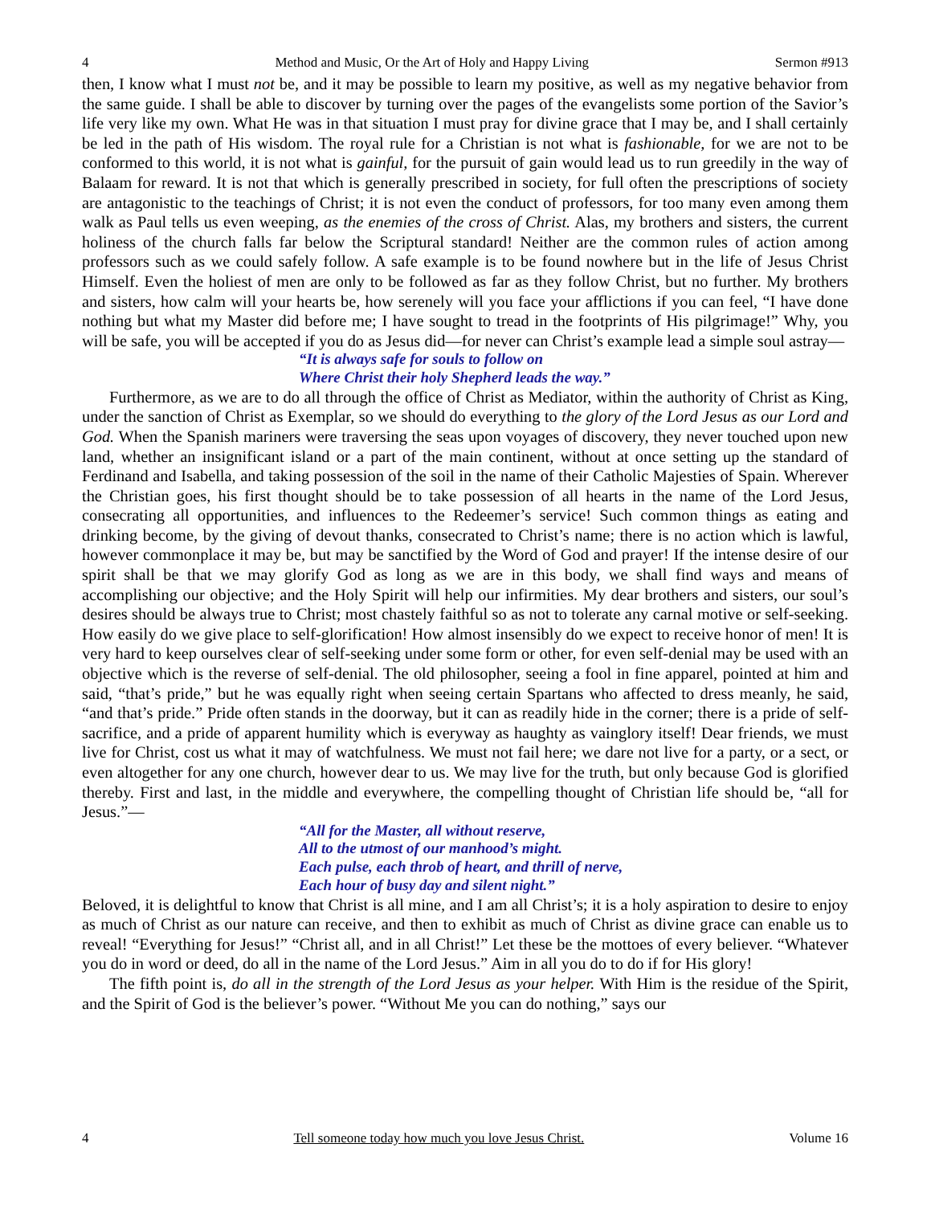4 Method and Music, Or the Art of Holy and Happy Living Sermon #913
then, I know what I must not be, and it may be possible to learn my positive, as well as my negative behavior from the same guide. I shall be able to discover by turning over the pages of the evangelists some portion of the Savior’s life very like my own. What He was in that situation I must pray for divine grace that I may be, and I shall certainly be led in the path of His wisdom. The royal rule for a Christian is not what is fashionable, for we are not to be conformed to this world, it is not what is gainful, for the pursuit of gain would lead us to run greedily in the way of Balaam for reward. It is not that which is generally prescribed in society, for full often the prescriptions of society are antagonistic to the teachings of Christ; it is not even the conduct of professors, for too many even among them walk as Paul tells us even weeping, as the enemies of the cross of Christ. Alas, my brothers and sisters, the current holiness of the church falls far below the Scriptural standard! Neither are the common rules of action among professors such as we could safely follow. A safe example is to be found nowhere but in the life of Jesus Christ Himself. Even the holiest of men are only to be followed as far as they follow Christ, but no further. My brothers and sisters, how calm will your hearts be, how serenely will you face your afflictions if you can feel, “I have done nothing but what my Master did before me; I have sought to tread in the footprints of His pilgrimage!” Why, you will be safe, you will be accepted if you do as Jesus did—for never can Christ’s example lead a simple soul astray—
“It is always safe for souls to follow on
Where Christ their holy Shepherd leads the way.”
Furthermore, as we are to do all through the office of Christ as Mediator, within the authority of Christ as King, under the sanction of Christ as Exemplar, so we should do everything to the glory of the Lord Jesus as our Lord and God. When the Spanish mariners were traversing the seas upon voyages of discovery, they never touched upon new land, whether an insignificant island or a part of the main continent, without at once setting up the standard of Ferdinand and Isabella, and taking possession of the soil in the name of their Catholic Majesties of Spain. Wherever the Christian goes, his first thought should be to take possession of all hearts in the name of the Lord Jesus, consecrating all opportunities, and influences to the Redeemer’s service! Such common things as eating and drinking become, by the giving of devout thanks, consecrated to Christ’s name; there is no action which is lawful, however commonplace it may be, but may be sanctified by the Word of God and prayer! If the intense desire of our spirit shall be that we may glorify God as long as we are in this body, we shall find ways and means of accomplishing our objective; and the Holy Spirit will help our infirmities. My dear brothers and sisters, our soul’s desires should be always true to Christ; most chastely faithful so as not to tolerate any carnal motive or self-seeking. How easily do we give place to self-glorification! How almost insensibly do we expect to receive honor of men! It is very hard to keep ourselves clear of self-seeking under some form or other, for even self-denial may be used with an objective which is the reverse of self-denial. The old philosopher, seeing a fool in fine apparel, pointed at him and said, “that’s pride,” but he was equally right when seeing certain Spartans who affected to dress meanly, he said, “and that’s pride.” Pride often stands in the doorway, but it can as readily hide in the corner; there is a pride of self-sacrifice, and a pride of apparent humility which is everyway as haughty as vainglory itself! Dear friends, we must live for Christ, cost us what it may of watchfulness. We must not fail here; we dare not live for a party, or a sect, or even altogether for any one church, however dear to us. We may live for the truth, but only because God is glorified thereby. First and last, in the middle and everywhere, the compelling thought of Christian life should be, “all for Jesus.”—
“All for the Master, all without reserve,
All to the utmost of our manhood’s might.
Each pulse, each throb of heart, and thrill of nerve,
Each hour of busy day and silent night.”
Beloved, it is delightful to know that Christ is all mine, and I am all Christ’s; it is a holy aspiration to desire to enjoy as much of Christ as our nature can receive, and then to exhibit as much of Christ as divine grace can enable us to reveal! “Everything for Jesus!” “Christ all, and in all Christ!” Let these be the mottoes of every believer. “Whatever you do in word or deed, do all in the name of the Lord Jesus.” Aim in all you do to do if for His glory!
The fifth point is, do all in the strength of the Lord Jesus as your helper. With Him is the residue of the Spirit, and the Spirit of God is the believer’s power. “Without Me you can do nothing,” says our
4 Tell someone today how much you love Jesus Christ. Volume 16